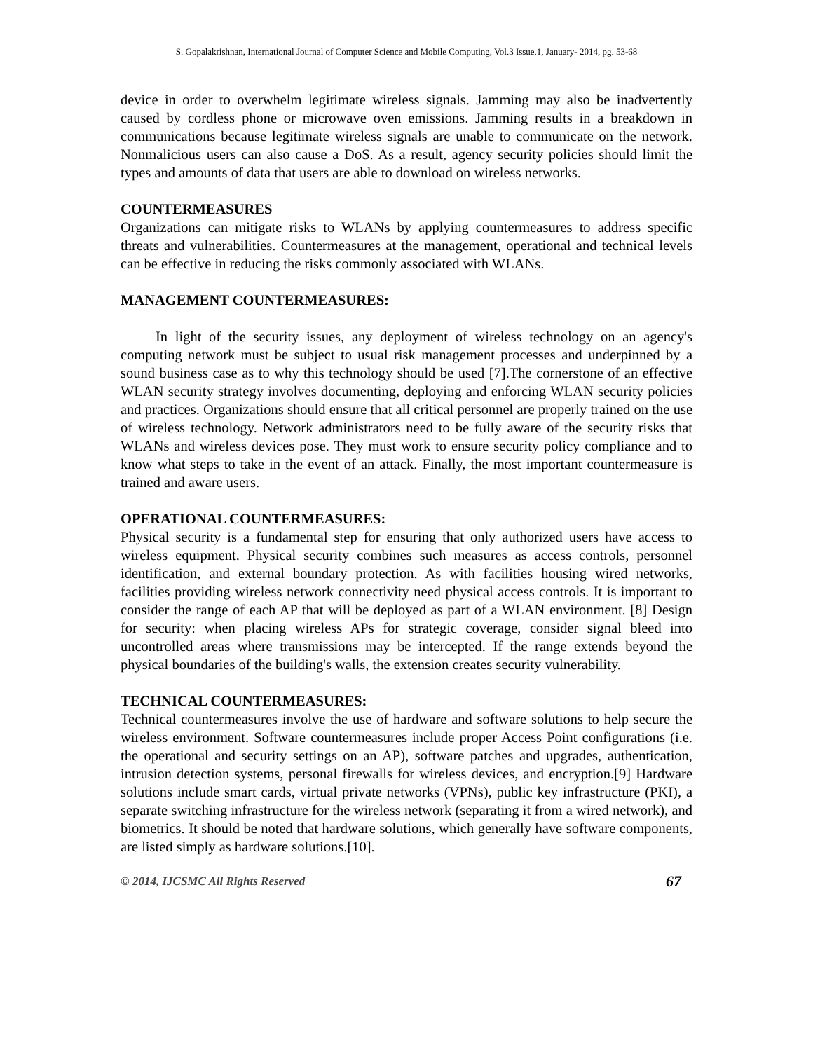S. Gopalakrishnan, International Journal of Computer Science and Mobile Computing, Vol.3 Issue.1, January- 2014, pg. 53-68
device in order to overwhelm legitimate wireless signals. Jamming may also be inadvertently caused by cordless phone or microwave oven emissions. Jamming results in a breakdown in communications because legitimate wireless signals are unable to communicate on the network. Nonmalicious users can also cause a DoS. As a result, agency security policies should limit the types and amounts of data that users are able to download on wireless networks.
COUNTERMEASURES
Organizations can mitigate risks to WLANs by applying countermeasures to address specific threats and vulnerabilities. Countermeasures at the management, operational and technical levels can be effective in reducing the risks commonly associated with WLANs.
MANAGEMENT COUNTERMEASURES:
In light of the security issues, any deployment of wireless technology on an agency's computing network must be subject to usual risk management processes and underpinned by a sound business case as to why this technology should be used [7].The cornerstone of an effective WLAN security strategy involves documenting, deploying and enforcing WLAN security policies and practices. Organizations should ensure that all critical personnel are properly trained on the use of wireless technology. Network administrators need to be fully aware of the security risks that WLANs and wireless devices pose. They must work to ensure security policy compliance and to know what steps to take in the event of an attack. Finally, the most important countermeasure is trained and aware users.
OPERATIONAL COUNTERMEASURES:
Physical security is a fundamental step for ensuring that only authorized users have access to wireless equipment. Physical security combines such measures as access controls, personnel identification, and external boundary protection. As with facilities housing wired networks, facilities providing wireless network connectivity need physical access controls. It is important to consider the range of each AP that will be deployed as part of a WLAN environment. [8] Design for security: when placing wireless APs for strategic coverage, consider signal bleed into uncontrolled areas where transmissions may be intercepted. If the range extends beyond the physical boundaries of the building's walls, the extension creates security vulnerability.
TECHNICAL COUNTERMEASURES:
Technical countermeasures involve the use of hardware and software solutions to help secure the wireless environment. Software countermeasures include proper Access Point configurations (i.e. the operational and security settings on an AP), software patches and upgrades, authentication, intrusion detection systems, personal firewalls for wireless devices, and encryption.[9] Hardware solutions include smart cards, virtual private networks (VPNs), public key infrastructure (PKI), a separate switching infrastructure for the wireless network (separating it from a wired network), and biometrics. It should be noted that hardware solutions, which generally have software components, are listed simply as hardware solutions.[10].
© 2014, IJCSMC All Rights Reserved 67